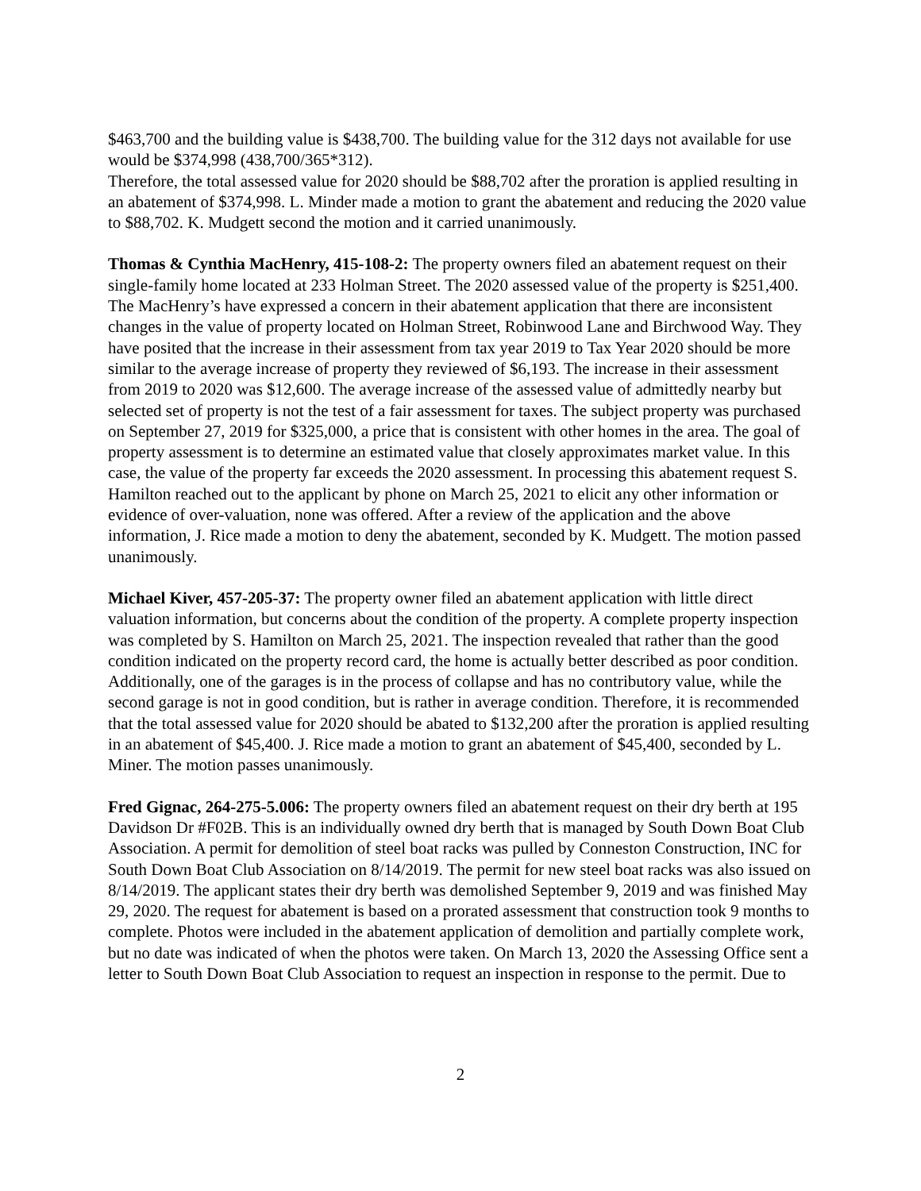$463,700 and the building value is $438,700. The building value for the 312 days not available for use would be $374,998 (438,700/365*312).
Therefore, the total assessed value for 2020 should be $88,702 after the proration is applied resulting in an abatement of $374,998. L. Minder made a motion to grant the abatement and reducing the 2020 value to $88,702. K. Mudgett second the motion and it carried unanimously.
Thomas & Cynthia MacHenry, 415-108-2: The property owners filed an abatement request on their single-family home located at 233 Holman Street. The 2020 assessed value of the property is $251,400. The MacHenry’s have expressed a concern in their abatement application that there are inconsistent changes in the value of property located on Holman Street, Robinwood Lane and Birchwood Way. They have posited that the increase in their assessment from tax year 2019 to Tax Year 2020 should be more similar to the average increase of property they reviewed of $6,193. The increase in their assessment from 2019 to 2020 was $12,600. The average increase of the assessed value of admittedly nearby but selected set of property is not the test of a fair assessment for taxes. The subject property was purchased on September 27, 2019 for $325,000, a price that is consistent with other homes in the area. The goal of property assessment is to determine an estimated value that closely approximates market value. In this case, the value of the property far exceeds the 2020 assessment. In processing this abatement request S. Hamilton reached out to the applicant by phone on March 25, 2021 to elicit any other information or evidence of over-valuation, none was offered. After a review of the application and the above information, J. Rice made a motion to deny the abatement, seconded by K. Mudgett. The motion passed unanimously.
Michael Kiver, 457-205-37: The property owner filed an abatement application with little direct valuation information, but concerns about the condition of the property. A complete property inspection was completed by S. Hamilton on March 25, 2021. The inspection revealed that rather than the good condition indicated on the property record card, the home is actually better described as poor condition. Additionally, one of the garages is in the process of collapse and has no contributory value, while the second garage is not in good condition, but is rather in average condition. Therefore, it is recommended that the total assessed value for 2020 should be abated to $132,200 after the proration is applied resulting in an abatement of $45,400. J. Rice made a motion to grant an abatement of $45,400, seconded by L. Miner. The motion passes unanimously.
Fred Gignac, 264-275-5.006: The property owners filed an abatement request on their dry berth at 195 Davidson Dr #F02B. This is an individually owned dry berth that is managed by South Down Boat Club Association. A permit for demolition of steel boat racks was pulled by Conneston Construction, INC for South Down Boat Club Association on 8/14/2019. The permit for new steel boat racks was also issued on 8/14/2019. The applicant states their dry berth was demolished September 9, 2019 and was finished May 29, 2020. The request for abatement is based on a prorated assessment that construction took 9 months to complete. Photos were included in the abatement application of demolition and partially complete work, but no date was indicated of when the photos were taken. On March 13, 2020 the Assessing Office sent a letter to South Down Boat Club Association to request an inspection in response to the permit. Due to
2